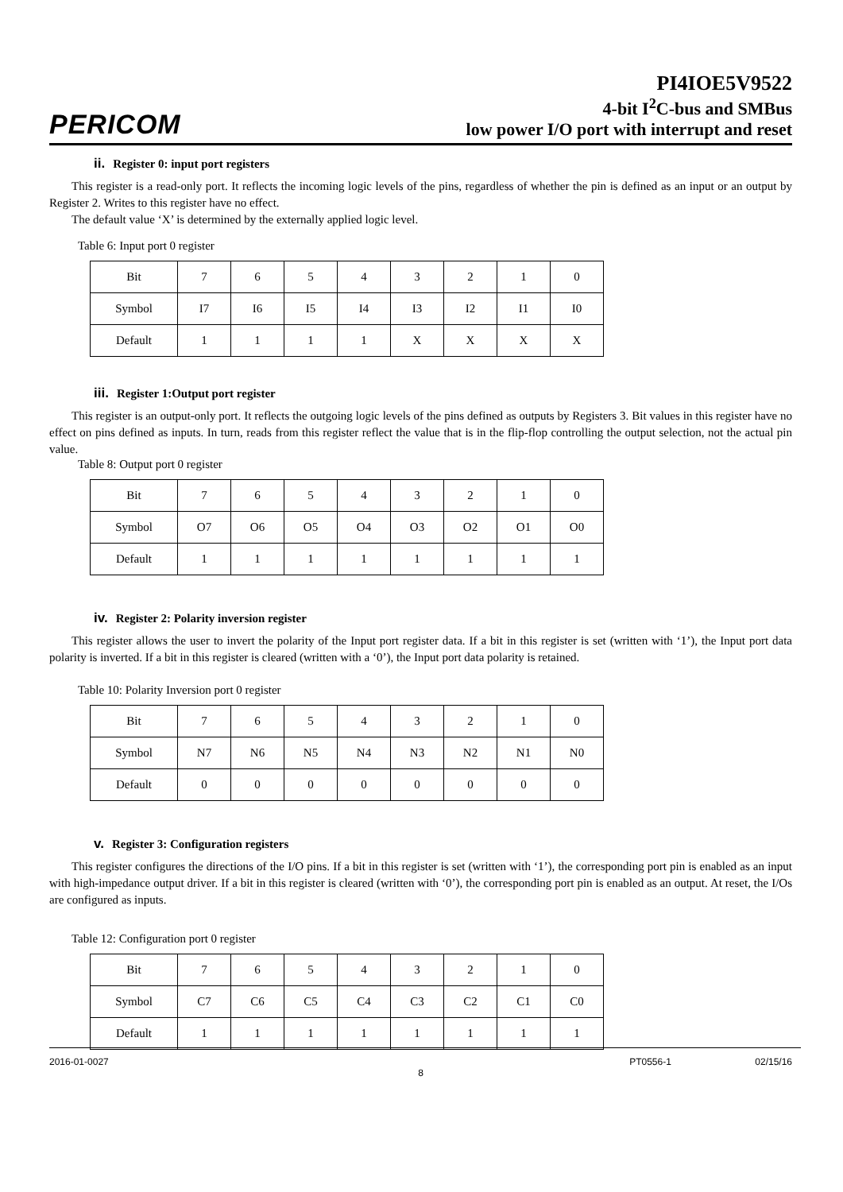PERICOM
PI4IOE5V9522
4-bit I<sup>2</sup>C-bus and SMBus
low power I/O port with interrupt and reset
ii. Register 0: input port registers
This register is a read-only port. It reflects the incoming logic levels of the pins, regardless of whether the pin is defined as an input or an output by Register 2. Writes to this register have no effect.
The default value ‘X’ is determined by the externally applied logic level.
Table 6: Input port 0 register
| Bit | 7 | 6 | 5 | 4 | 3 | 2 | 1 | 0 |
| Symbol | I7 | I6 | I5 | I4 | I3 | I2 | I1 | I0 |
| Default | 1 | 1 | 1 | 1 | X | X | X | X |
iii. Register 1:Output port register
This register is an output-only port. It reflects the outgoing logic levels of the pins defined as outputs by Registers 3. Bit values in this register have no effect on pins defined as inputs. In turn, reads from this register reflect the value that is in the flip-flop controlling the output selection, not the actual pin value.
Table 8: Output port 0 register
| Bit | 7 | 6 | 5 | 4 | 3 | 2 | 1 | 0 |
| Symbol | O7 | O6 | O5 | O4 | O3 | O2 | O1 | O0 |
| Default | 1 | 1 | 1 | 1 | 1 | 1 | 1 | 1 |
iv. Register 2: Polarity inversion register
This register allows the user to invert the polarity of the Input port register data. If a bit in this register is set (written with ‘1’), the Input port data polarity is inverted. If a bit in this register is cleared (written with a ‘0’), the Input port data polarity is retained.
Table 10: Polarity Inversion port 0 register
| Bit | 7 | 6 | 5 | 4 | 3 | 2 | 1 | 0 |
| Symbol | N7 | N6 | N5 | N4 | N3 | N2 | N1 | N0 |
| Default | 0 | 0 | 0 | 0 | 0 | 0 | 0 | 0 |
v. Register 3: Configuration registers
This register configures the directions of the I/O pins. If a bit in this register is set (written with ‘1’), the corresponding port pin is enabled as an input with high-impedance output driver. If a bit in this register is cleared (written with ‘0’), the corresponding port pin is enabled as an output. At reset, the I/Os are configured as inputs.
Table 12: Configuration port 0 register
| Bit | 7 | 6 | 5 | 4 | 3 | 2 | 1 | 0 |
| Symbol | C7 | C6 | C5 | C4 | C3 | C2 | C1 | C0 |
| Default | 1 | 1 | 1 | 1 | 1 | 1 | 1 | 1 |
2016-01-0027 PT0556-1 02/15/16
8